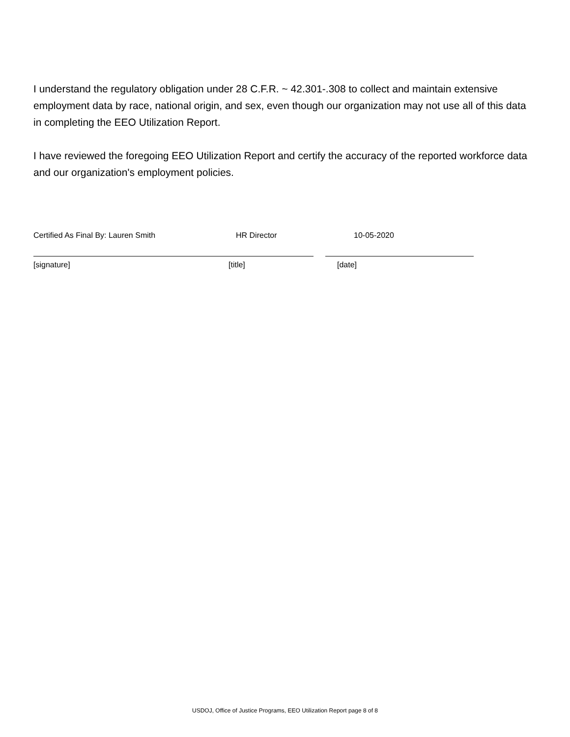I understand the regulatory obligation under 28 C.F.R. ~ 42.301-.308 to collect and maintain extensive employment data by race, national origin, and sex, even though our organization may not use all of this data in completing the EEO Utilization Report.
I have reviewed the foregoing EEO Utilization Report and certify the accuracy of the reported workforce data and our organization's employment policies.
Certified As Final By: Lauren Smith HR Director 10-05-2020
[signature] [title] [date]
USDOJ, Office of Justice Programs, EEO Utilization Report page 8 of 8